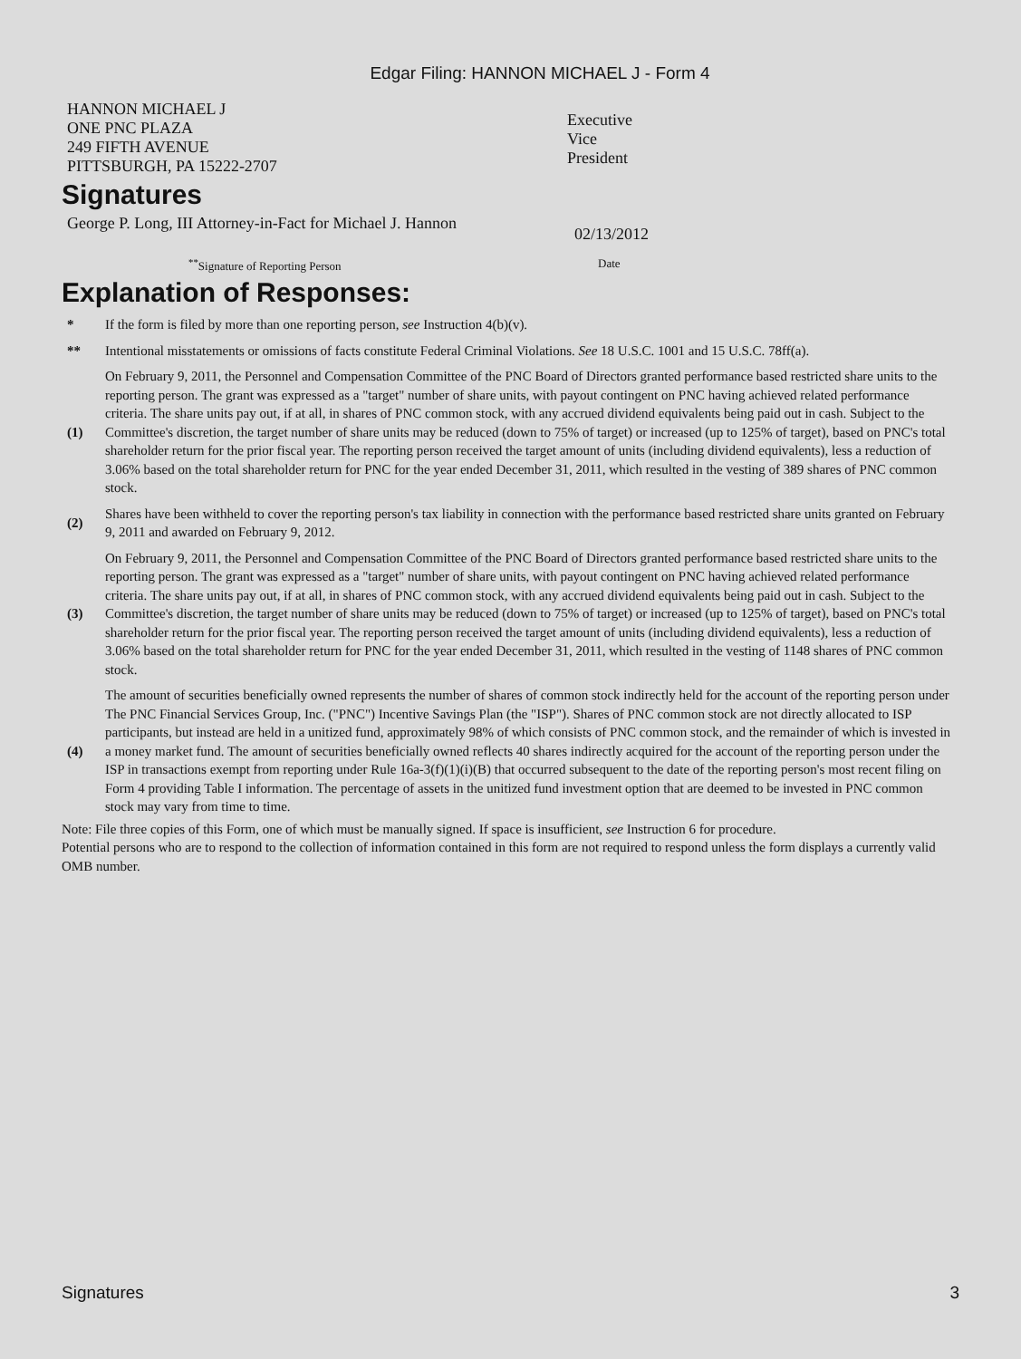Edgar Filing: HANNON MICHAEL J - Form 4
| HANNON MICHAEL J ONE PNC PLAZA 249 FIFTH AVENUE PITTSBURGH, PA 15222-2707 | Executive Vice President |
Signatures
| George P. Long, III Attorney-in-Fact for Michael J. Hannon | 02/13/2012 |
| <sup>**</sup> Signature of Reporting Person | Date |
Explanation of Responses:
| * | If the form is filed by more than one reporting person, see Instruction 4(b)(v). |
| ** | Intentional misstatements or omissions of facts constitute Federal Criminal Violations. See 18 U.S.C. 1001 and 15 U.S.C. 78ff(a). |
| (1) | On February 9, 2011, the Personnel and Compensation Committee of the PNC Board of Directors granted performance based restricted share units to the reporting person. The grant was expressed as a "target" number of share units, with payout contingent on PNC having achieved related performance criteria. The share units pay out, if at all, in shares of PNC common stock, with any accrued dividend equivalents being paid out in cash. Subject to the Committee's discretion, the target number of share units may be reduced (down to 75% of target) or increased (up to 125% of target), based on PNC's total shareholder return for the prior fiscal year. The reporting person received the target amount of units (including dividend equivalents), less a reduction of 3.06% based on the total shareholder return for PNC for the year ended December 31, 2011, which resulted in the vesting of 389 shares of PNC common stock. |
| (2) | Shares have been withheld to cover the reporting person's tax liability in connection with the performance based restricted share units granted on February 9, 2011 and awarded on February 9, 2012. |
| (3) | On February 9, 2011, the Personnel and Compensation Committee of the PNC Board of Directors granted performance based restricted share units to the reporting person. The grant was expressed as a "target" number of share units, with payout contingent on PNC having achieved related performance criteria. The share units pay out, if at all, in shares of PNC common stock, with any accrued dividend equivalents being paid out in cash. Subject to the Committee's discretion, the target number of share units may be reduced (down to 75% of target) or increased (up to 125% of target), based on PNC's total shareholder return for the prior fiscal year. The reporting person received the target amount of units (including dividend equivalents), less a reduction of 3.06% based on the total shareholder return for PNC for the year ended December 31, 2011, which resulted in the vesting of 1148 shares of PNC common stock. |
| (4) | The amount of securities beneficially owned represents the number of shares of common stock indirectly held for the account of the reporting person under The PNC Financial Services Group, Inc. ("PNC") Incentive Savings Plan (the "ISP"). Shares of PNC common stock are not directly allocated to ISP participants, but instead are held in a unitized fund, approximately 98% of which consists of PNC common stock, and the remainder of which is invested in a money market fund. The amount of securities beneficially owned reflects 40 shares indirectly acquired for the account of the reporting person under the ISP in transactions exempt from reporting under Rule 16a-3(f)(1)(i)(B) that occurred subsequent to the date of the reporting person's most recent filing on Form 4 providing Table I information. The percentage of assets in the unitized fund investment option that are deemed to be invested in PNC common stock may vary from time to time. |
Note: File three copies of this Form, one of which must be manually signed. If space is insufficient, see Instruction 6 for procedure.
Potential persons who are to respond to the collection of information contained in this form are not required to respond unless the form displays a currently valid OMB number.
Signatures 3